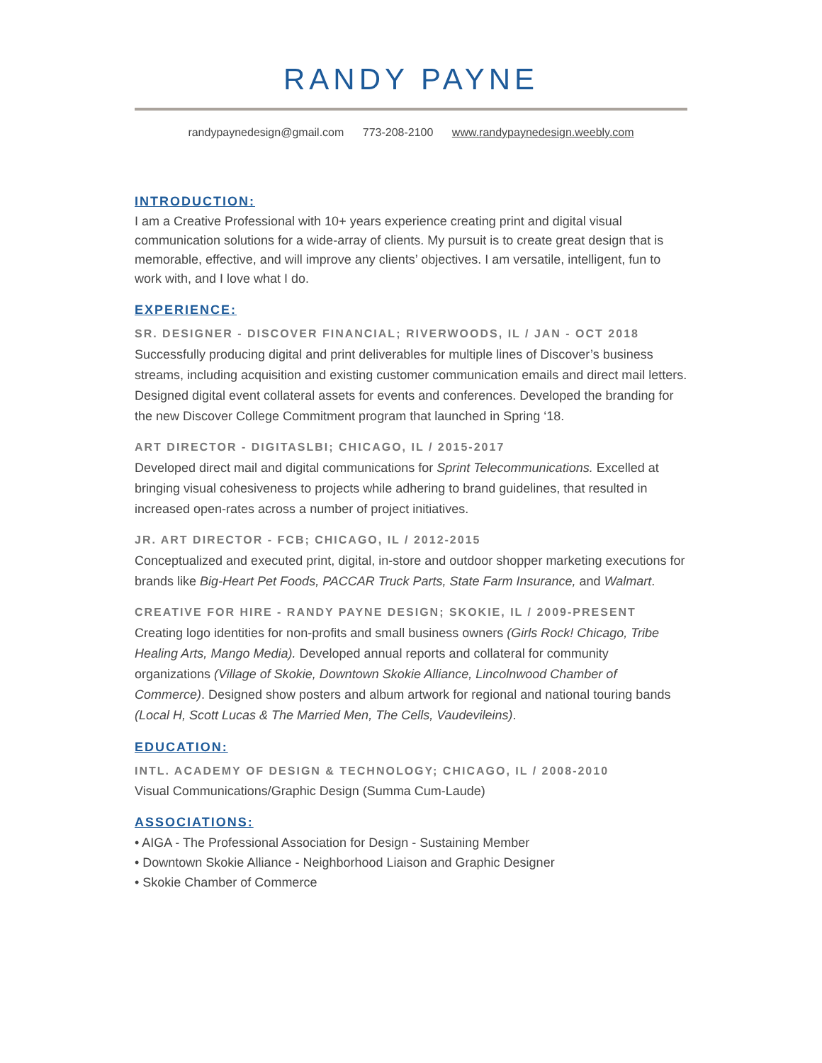RANDY PAYNE
randypaynedesign@gmail.com 773-208-2100 www.randypaynedesign.weebly.com
INTRODUCTION:
I am a Creative Professional with 10+ years experience creating print and digital visual communication solutions for a wide-array of clients. My pursuit is to create great design that is memorable, effective, and will improve any clients’ objectives. I am versatile, intelligent, fun to work with, and I love what I do.
EXPERIENCE:
SR. DESIGNER - DISCOVER FINANCIAL; RIVERWOODS, IL / JAN - OCT 2018
Successfully producing digital and print deliverables for multiple lines of Discover’s business streams, including acquisition and existing customer communication emails and direct mail letters. Designed digital event collateral assets for events and conferences. Developed the branding for the new Discover College Commitment program that launched in Spring ‘18.
ART DIRECTOR - DIGITASLBI; CHICAGO, IL / 2015-2017
Developed direct mail and digital communications for Sprint Telecommunications. Excelled at bringing visual cohesiveness to projects while adhering to brand guidelines, that resulted in increased open-rates across a number of project initiatives.
JR. ART DIRECTOR - FCB; CHICAGO, IL / 2012-2015
Conceptualized and executed print, digital, in-store and outdoor shopper marketing executions for brands like Big-Heart Pet Foods, PACCAR Truck Parts, State Farm Insurance, and Walmart.
CREATIVE FOR HIRE - RANDY PAYNE DESIGN; SKOKIE, IL / 2009-PRESENT
Creating logo identities for non-profits and small business owners (Girls Rock! Chicago, Tribe Healing Arts, Mango Media). Developed annual reports and collateral for community organizations (Village of Skokie, Downtown Skokie Alliance, Lincolnwood Chamber of Commerce). Designed show posters and album artwork for regional and national touring bands (Local H, Scott Lucas & The Married Men, The Cells, Vaudevileins).
EDUCATION:
INTL. ACADEMY OF DESIGN & TECHNOLOGY; CHICAGO, IL / 2008-2010
Visual Communications/Graphic Design (Summa Cum-Laude)
ASSOCIATIONS:
• AIGA - The Professional Association for Design - Sustaining Member
• Downtown Skokie Alliance - Neighborhood Liaison and Graphic Designer
• Skokie Chamber of Commerce